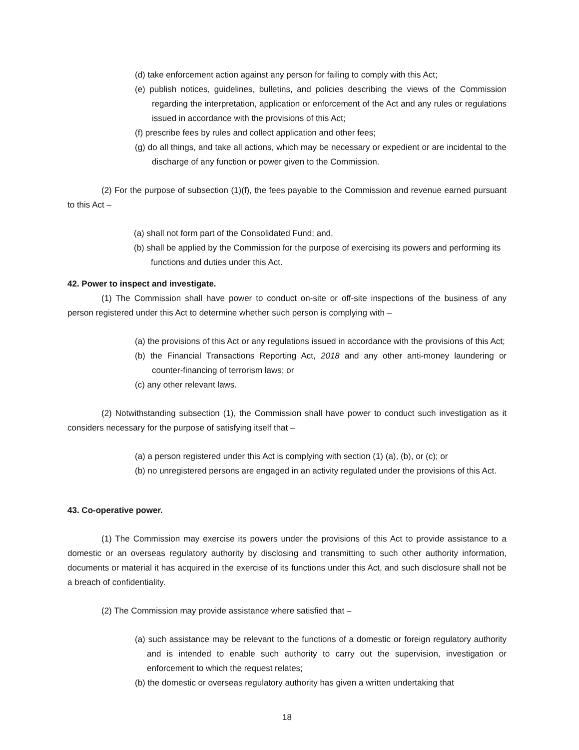(d) take enforcement action against any person for failing to comply with this Act;
(e) publish notices, guidelines, bulletins, and policies describing the views of the Commission regarding the interpretation, application or enforcement of the Act and any rules or regulations issued in accordance with the provisions of this Act;
(f) prescribe fees by rules and collect application and other fees;
(g) do all things, and take all actions, which may be necessary or expedient or are incidental to the discharge of any function or power given to the Commission.
(2) For the purpose of subsection (1)(f), the fees payable to the Commission and revenue earned pursuant to this Act –
(a) shall not form part of the Consolidated Fund; and,
(b) shall be applied by the Commission for the purpose of exercising its powers and performing its functions and duties under this Act.
42. Power to inspect and investigate.
(1) The Commission shall have power to conduct on-site or off-site inspections of the business of any person registered under this Act to determine whether such person is complying with –
(a) the provisions of this Act or any regulations issued in accordance with the provisions of this Act;
(b) the Financial Transactions Reporting Act, 2018 and any other anti-money laundering or counter-financing of terrorism laws; or
(c) any other relevant laws.
(2) Notwithstanding subsection (1), the Commission shall have power to conduct such investigation as it considers necessary for the purpose of satisfying itself that –
(a) a person registered under this Act is complying with section (1) (a), (b), or (c); or
(b) no unregistered persons are engaged in an activity regulated under the provisions of this Act.
43. Co-operative power.
(1) The Commission may exercise its powers under the provisions of this Act to provide assistance to a domestic or an overseas regulatory authority by disclosing and transmitting to such other authority information, documents or material it has acquired in the exercise of its functions under this Act, and such disclosure shall not be a breach of confidentiality.
(2) The Commission may provide assistance where satisfied that –
(a) such assistance may be relevant to the functions of a domestic or foreign regulatory authority and is intended to enable such authority to carry out the supervision, investigation or enforcement to which the request relates;
(b) the domestic or overseas regulatory authority has given a written undertaking that
18